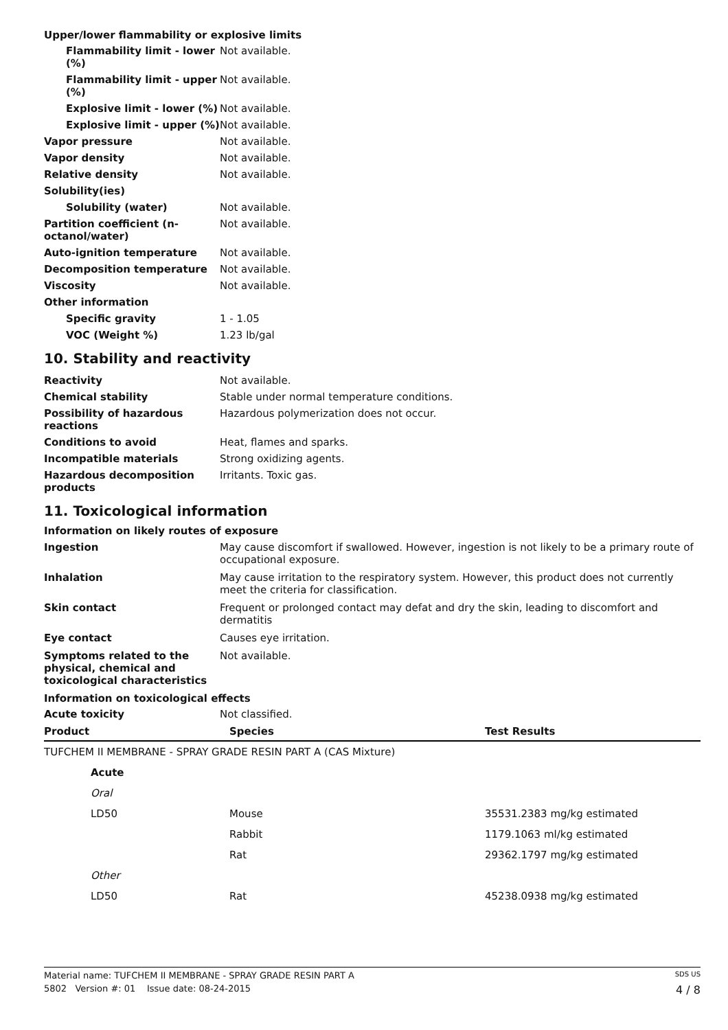Upper/lower flammability or explosive limits
| Flammability limit - lower (%) | Not available. |
| Flammability limit - upper (%) | Not available. |
| Explosive limit - lower (%) | Not available. |
| Explosive limit - upper (%) | Not available. |
| Vapor pressure | Not available. |
| Vapor density | Not available. |
| Relative density | Not available. |
| Solubility(ies) | |
| Solubility (water) | Not available. |
| Partition coefficient (n-octanol/water) | Not available. |
| Auto-ignition temperature | Not available. |
| Decomposition temperature | Not available. |
| Viscosity | Not available. |
| Other information | |
| Specific gravity | 1 - 1.05 |
| VOC (Weight %) | 1.23 lb/gal |
10. Stability and reactivity
| Reactivity | Not available. |
| Chemical stability | Stable under normal temperature conditions. |
| Possibility of hazardous reactions | Hazardous polymerization does not occur. |
| Conditions to avoid | Heat, flames and sparks. |
| Incompatible materials | Strong oxidizing agents. |
| Hazardous decomposition products | Irritants. Toxic gas. |
11. Toxicological information
Information on likely routes of exposure
| Ingestion | May cause discomfort if swallowed. However, ingestion is not likely to be a primary route of occupational exposure. |
| Inhalation | May cause irritation to the respiratory system. However, this product does not currently meet the criteria for classification. |
| Skin contact | Frequent or prolonged contact may defat and dry the skin, leading to discomfort and dermatitis |
| Eye contact | Causes eye irritation. |
| Symptoms related to the physical, chemical and toxicological characteristics | Not available. |
Information on toxicological effects
| Acute toxicity | Not classified. |
| Product | Species | Test Results |
| --- | --- | --- |
| TUFCHEM II MEMBRANE - SPRAY GRADE RESIN PART A (CAS Mixture) | | |
| Acute | | |
| Oral | | |
| LD50 | Mouse | 35531.2383 mg/kg estimated |
| | Rabbit | 1179.1063 ml/kg estimated |
| | Rat | 29362.1797 mg/kg estimated |
| Other | | |
| LD50 | Rat | 45238.0938 mg/kg estimated |
Material name: TUFCHEM II MEMBRANE - SPRAY GRADE RESIN PART A SDS US
5802 Version #: 01 Issue date: 08-24-2015 4 / 8